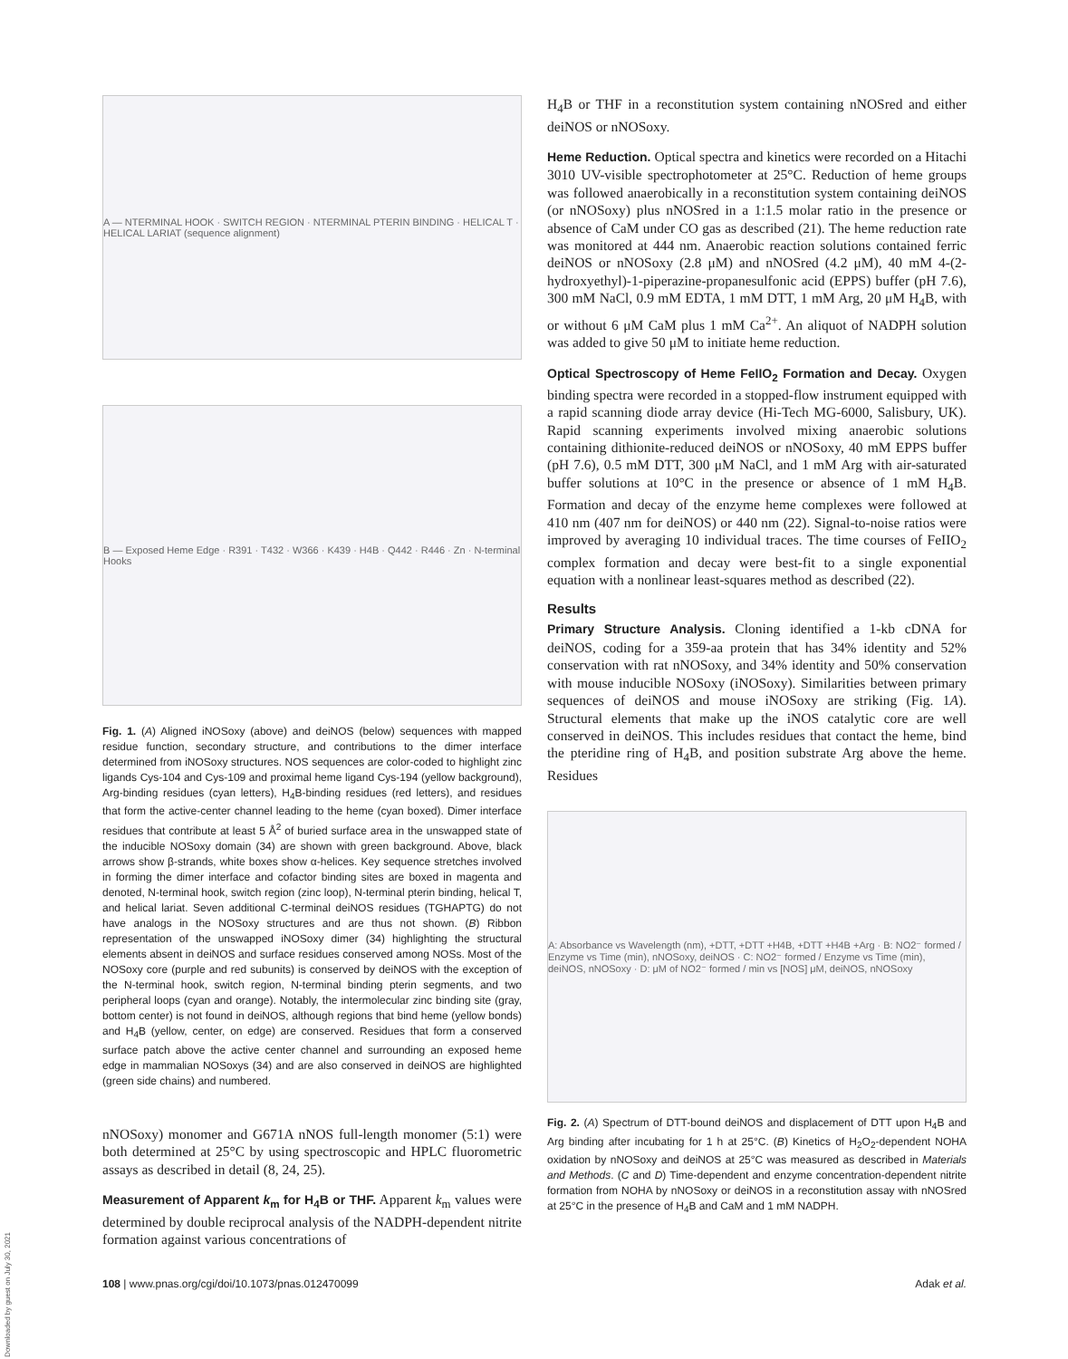A — NTERMINAL HOOK · SWITCH REGION · NTERMINAL PTERIN BINDING · HELICAL T · HELICAL LARIAT (sequence alignment)
B — Exposed Heme Edge · R391 · T432 · W366 · K439 · H4B · Q442 · R446 · Zn · N-terminal Hooks
Fig. 1. (A) Aligned iNOSoxy (above) and deiNOS (below) sequences with mapped residue function, secondary structure, and contributions to the dimer interface determined from iNOSoxy structures. NOS sequences are color-coded to highlight zinc ligands Cys-104 and Cys-109 and proximal heme ligand Cys-194 (yellow background), Arg-binding residues (cyan letters), H<sub>4</sub>B-binding residues (red letters), and residues that form the active-center channel leading to the heme (cyan boxed). Dimer interface residues that contribute at least 5 Å<sup>2</sup> of buried surface area in the unswapped state of the inducible NOSoxy domain (34) are shown with green background. Above, black arrows show β-strands, white boxes show α-helices. Key sequence stretches involved in forming the dimer interface and cofactor binding sites are boxed in magenta and denoted, N-terminal hook, switch region (zinc loop), N-terminal pterin binding, helical T, and helical lariat. Seven additional C-terminal deiNOS residues (TGHAPTG) do not have analogs in the NOSoxy structures and are thus not shown. (B) Ribbon representation of the unswapped iNOSoxy dimer (34) highlighting the structural elements absent in deiNOS and surface residues conserved among NOSs. Most of the NOSoxy core (purple and red subunits) is conserved by deiNOS with the exception of the N-terminal hook, switch region, N-terminal binding pterin segments, and two peripheral loops (cyan and orange). Notably, the intermolecular zinc binding site (gray, bottom center) is not found in deiNOS, although regions that bind heme (yellow bonds) and H<sub>4</sub>B (yellow, center, on edge) are conserved. Residues that form a conserved surface patch above the active center channel and surrounding an exposed heme edge in mammalian NOSoxys (34) and are also conserved in deiNOS are highlighted (green side chains) and numbered.
nNOSoxy) monomer and G671A nNOS full-length monomer (5:1) were both determined at 25°C by using spectroscopic and HPLC fluorometric assays as described in detail (8, 24, 25).
Measurement of Apparent k<sub>m</sub> for H<sub>4</sub>B or THF. Apparent k<sub>m</sub> values were determined by double reciprocal analysis of the NADPH-dependent nitrite formation against various concentrations of
H<sub>4</sub>B or THF in a reconstitution system containing nNOSred and either deiNOS or nNOSoxy.
Heme Reduction. Optical spectra and kinetics were recorded on a Hitachi 3010 UV-visible spectrophotometer at 25°C. Reduction of heme groups was followed anaerobically in a reconstitution system containing deiNOS (or nNOSoxy) plus nNOSred in a 1:1.5 molar ratio in the presence or absence of CaM under CO gas as described (21). The heme reduction rate was monitored at 444 nm. Anaerobic reaction solutions contained ferric deiNOS or nNOSoxy (2.8 μM) and nNOSred (4.2 μM), 40 mM 4-(2-hydroxyethyl)-1-piperazine-propanesulfonic acid (EPPS) buffer (pH 7.6), 300 mM NaCl, 0.9 mM EDTA, 1 mM DTT, 1 mM Arg, 20 μM H<sub>4</sub>B, with or without 6 μM CaM plus 1 mM Ca<sup>2+</sup>. An aliquot of NADPH solution was added to give 50 μM to initiate heme reduction.
Optical Spectroscopy of Heme FeIIO<sub>2</sub> Formation and Decay. Oxygen binding spectra were recorded in a stopped-flow instrument equipped with a rapid scanning diode array device (Hi-Tech MG-6000, Salisbury, UK). Rapid scanning experiments involved mixing anaerobic solutions containing dithionite-reduced deiNOS or nNOSoxy, 40 mM EPPS buffer (pH 7.6), 0.5 mM DTT, 300 μM NaCl, and 1 mM Arg with air-saturated buffer solutions at 10°C in the presence or absence of 1 mM H<sub>4</sub>B. Formation and decay of the enzyme heme complexes were followed at 410 nm (407 nm for deiNOS) or 440 nm (22). Signal-to-noise ratios were improved by averaging 10 individual traces. The time courses of FeIIO<sub>2</sub> complex formation and decay were best-fit to a single exponential equation with a nonlinear least-squares method as described (22).
Results
Primary Structure Analysis. Cloning identified a 1-kb cDNA for deiNOS, coding for a 359-aa protein that has 34% identity and 52% conservation with rat nNOSoxy, and 34% identity and 50% conservation with mouse inducible NOSoxy (iNOSoxy). Similarities between primary sequences of deiNOS and mouse iNOSoxy are striking (Fig. 1A). Structural elements that make up the iNOS catalytic core are well conserved in deiNOS. This includes residues that contact the heme, bind the pteridine ring of H<sub>4</sub>B, and position substrate Arg above the heme. Residues
A: Absorbance vs Wavelength (nm), +DTT, +DTT +H4B, +DTT +H4B +Arg · B: NO2⁻ formed / Enzyme vs Time (min), nNOSoxy, deiNOS · C: NO2⁻ formed / Enzyme vs Time (min), deiNOS, nNOSoxy · D: μM of NO2⁻ formed / min vs [NOS] μM, deiNOS, nNOSoxy
Fig. 2. (A) Spectrum of DTT-bound deiNOS and displacement of DTT upon H<sub>4</sub>B and Arg binding after incubating for 1 h at 25°C. (B) Kinetics of H<sub>2</sub>O<sub>2</sub>-dependent NOHA oxidation by nNOSoxy and deiNOS at 25°C was measured as described in Materials and Methods. (C and D) Time-dependent and enzyme concentration-dependent nitrite formation from NOHA by nNOSoxy or deiNOS in a reconstitution assay with nNOSred at 25°C in the presence of H<sub>4</sub>B and CaM and 1 mM NADPH.
108 | www.pnas.org/cgi/doi/10.1073/pnas.012470099 Adak et al.
Downloaded by guest on July 30, 2021